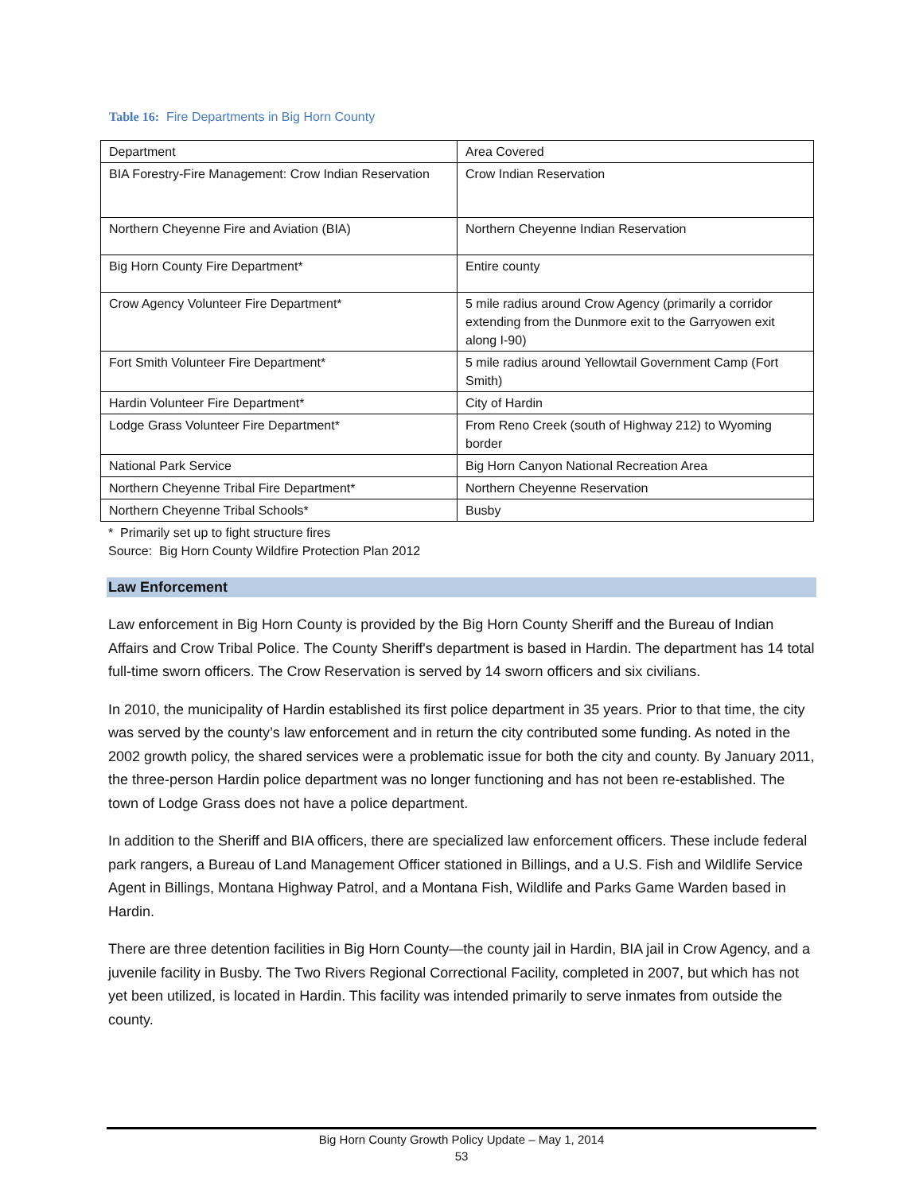Table 16: Fire Departments in Big Horn County
| Department | Area Covered |
| BIA Forestry-Fire Management: Crow Indian Reservation | Crow Indian Reservation |
| Northern Cheyenne Fire and Aviation (BIA) | Northern Cheyenne Indian Reservation |
| Big Horn County Fire Department* | Entire county |
| Crow Agency Volunteer Fire Department* | 5 mile radius around Crow Agency (primarily a corridor extending from the Dunmore exit to the Garryowen exit along I-90) |
| Fort Smith Volunteer Fire Department* | 5 mile radius around Yellowtail Government Camp (Fort Smith) |
| Hardin Volunteer Fire Department* | City of Hardin |
| Lodge Grass Volunteer Fire Department* | From Reno Creek (south of Highway 212) to Wyoming border |
| National Park Service | Big Horn Canyon National Recreation Area |
| Northern Cheyenne Tribal Fire Department* | Northern Cheyenne Reservation |
| Northern Cheyenne Tribal Schools* | Busby |
* Primarily set up to fight structure fires
Source: Big Horn County Wildfire Protection Plan 2012
Law Enforcement
Law enforcement in Big Horn County is provided by the Big Horn County Sheriff and the Bureau of Indian Affairs and Crow Tribal Police. The County Sheriff's department is based in Hardin. The department has 14 total full-time sworn officers. The Crow Reservation is served by 14 sworn officers and six civilians.
In 2010, the municipality of Hardin established its first police department in 35 years. Prior to that time, the city was served by the county’s law enforcement and in return the city contributed some funding. As noted in the 2002 growth policy, the shared services were a problematic issue for both the city and county. By January 2011, the three-person Hardin police department was no longer functioning and has not been re-established. The town of Lodge Grass does not have a police department.
In addition to the Sheriff and BIA officers, there are specialized law enforcement officers. These include federal park rangers, a Bureau of Land Management Officer stationed in Billings, and a U.S. Fish and Wildlife Service Agent in Billings, Montana Highway Patrol, and a Montana Fish, Wildlife and Parks Game Warden based in Hardin.
There are three detention facilities in Big Horn County—the county jail in Hardin, BIA jail in Crow Agency, and a juvenile facility in Busby. The Two Rivers Regional Correctional Facility, completed in 2007, but which has not yet been utilized, is located in Hardin. This facility was intended primarily to serve inmates from outside the county.
Big Horn County Growth Policy Update – May 1, 2014
53